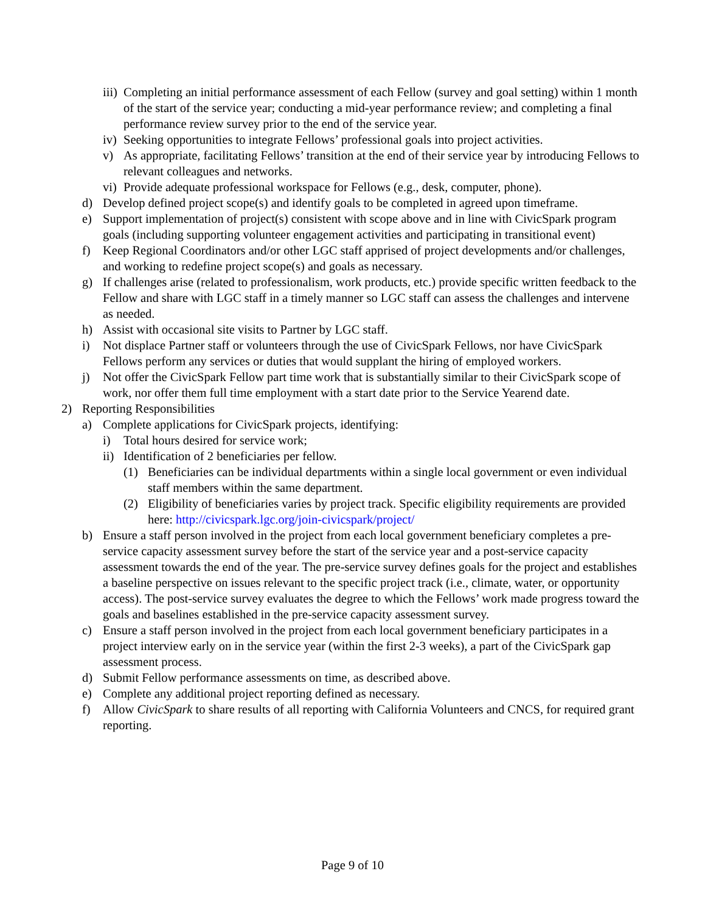iii) Completing an initial performance assessment of each Fellow (survey and goal setting) within 1 month of the start of the service year; conducting a mid-year performance review; and completing a final performance review survey prior to the end of the service year.
iv) Seeking opportunities to integrate Fellows’ professional goals into project activities.
v) As appropriate, facilitating Fellows’ transition at the end of their service year by introducing Fellows to relevant colleagues and networks.
vi) Provide adequate professional workspace for Fellows (e.g., desk, computer, phone).
d) Develop defined project scope(s) and identify goals to be completed in agreed upon timeframe.
e) Support implementation of project(s) consistent with scope above and in line with CivicSpark program goals (including supporting volunteer engagement activities and participating in transitional event)
f) Keep Regional Coordinators and/or other LGC staff apprised of project developments and/or challenges, and working to redefine project scope(s) and goals as necessary.
g) If challenges arise (related to professionalism, work products, etc.) provide specific written feedback to the Fellow and share with LGC staff in a timely manner so LGC staff can assess the challenges and intervene as needed.
h) Assist with occasional site visits to Partner by LGC staff.
i) Not displace Partner staff or volunteers through the use of CivicSpark Fellows, nor have CivicSpark Fellows perform any services or duties that would supplant the hiring of employed workers.
j) Not offer the CivicSpark Fellow part time work that is substantially similar to their CivicSpark scope of work, nor offer them full time employment with a start date prior to the Service Yearend date.
2) Reporting Responsibilities
a) Complete applications for CivicSpark projects, identifying:
i) Total hours desired for service work;
ii) Identification of 2 beneficiaries per fellow.
(1) Beneficiaries can be individual departments within a single local government or even individual staff members within the same department.
(2) Eligibility of beneficiaries varies by project track. Specific eligibility requirements are provided here: http://civicspark.lgc.org/join-civicspark/project/
b) Ensure a staff person involved in the project from each local government beneficiary completes a pre-service capacity assessment survey before the start of the service year and a post-service capacity assessment towards the end of the year. The pre-service survey defines goals for the project and establishes a baseline perspective on issues relevant to the specific project track (i.e., climate, water, or opportunity access). The post-service survey evaluates the degree to which the Fellows’ work made progress toward the goals and baselines established in the pre-service capacity assessment survey.
c) Ensure a staff person involved in the project from each local government beneficiary participates in a project interview early on in the service year (within the first 2-3 weeks), a part of the CivicSpark gap assessment process.
d) Submit Fellow performance assessments on time, as described above.
e) Complete any additional project reporting defined as necessary.
f) Allow CivicSpark to share results of all reporting with California Volunteers and CNCS, for required grant reporting.
Page 9 of 10